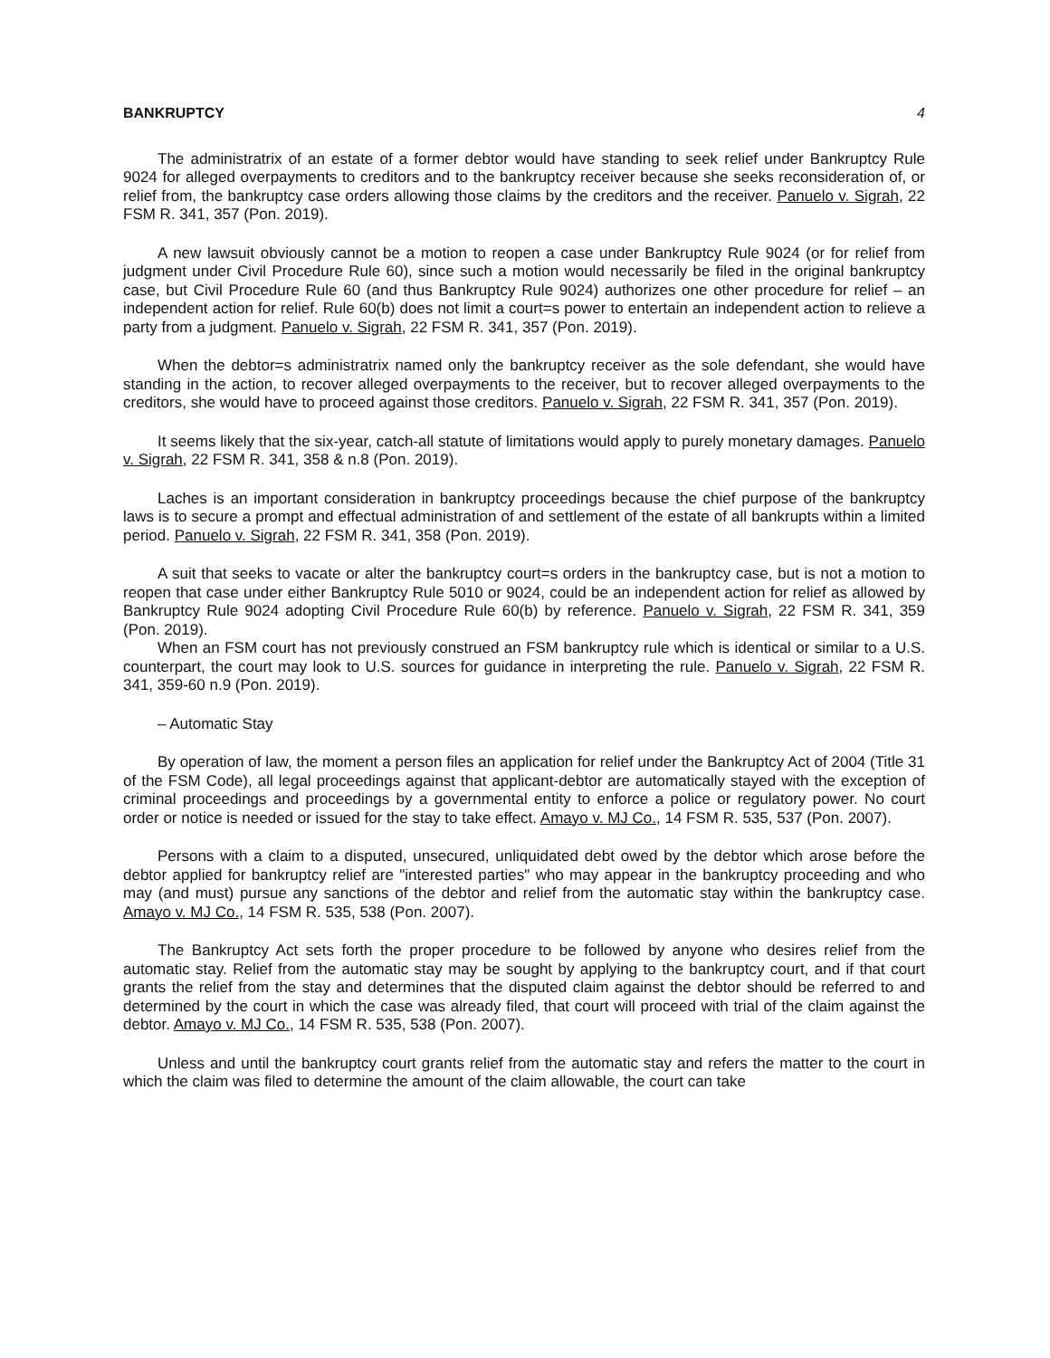BANKRUPTCY 4
The administratrix of an estate of a former debtor would have standing to seek relief under Bankruptcy Rule 9024 for alleged overpayments to creditors and to the bankruptcy receiver because she seeks reconsideration of, or relief from, the bankruptcy case orders allowing those claims by the creditors and the receiver. Panuelo v. Sigrah, 22 FSM R. 341, 357 (Pon. 2019).
A new lawsuit obviously cannot be a motion to reopen a case under Bankruptcy Rule 9024 (or for relief from judgment under Civil Procedure Rule 60), since such a motion would necessarily be filed in the original bankruptcy case, but Civil Procedure Rule 60 (and thus Bankruptcy Rule 9024) authorizes one other procedure for relief – an independent action for relief. Rule 60(b) does not limit a court=s power to entertain an independent action to relieve a party from a judgment. Panuelo v. Sigrah, 22 FSM R. 341, 357 (Pon. 2019).
When the debtor=s administratrix named only the bankruptcy receiver as the sole defendant, she would have standing in the action, to recover alleged overpayments to the receiver, but to recover alleged overpayments to the creditors, she would have to proceed against those creditors. Panuelo v. Sigrah, 22 FSM R. 341, 357 (Pon. 2019).
It seems likely that the six-year, catch-all statute of limitations would apply to purely monetary damages. Panuelo v. Sigrah, 22 FSM R. 341, 358 & n.8 (Pon. 2019).
Laches is an important consideration in bankruptcy proceedings because the chief purpose of the bankruptcy laws is to secure a prompt and effectual administration of and settlement of the estate of all bankrupts within a limited period. Panuelo v. Sigrah, 22 FSM R. 341, 358 (Pon. 2019).
A suit that seeks to vacate or alter the bankruptcy court=s orders in the bankruptcy case, but is not a motion to reopen that case under either Bankruptcy Rule 5010 or 9024, could be an independent action for relief as allowed by Bankruptcy Rule 9024 adopting Civil Procedure Rule 60(b) by reference. Panuelo v. Sigrah, 22 FSM R. 341, 359 (Pon. 2019).
When an FSM court has not previously construed an FSM bankruptcy rule which is identical or similar to a U.S. counterpart, the court may look to U.S. sources for guidance in interpreting the rule. Panuelo v. Sigrah, 22 FSM R. 341, 359-60 n.9 (Pon. 2019).
– Automatic Stay
By operation of law, the moment a person files an application for relief under the Bankruptcy Act of 2004 (Title 31 of the FSM Code), all legal proceedings against that applicant-debtor are automatically stayed with the exception of criminal proceedings and proceedings by a governmental entity to enforce a police or regulatory power. No court order or notice is needed or issued for the stay to take effect. Amayo v. MJ Co., 14 FSM R. 535, 537 (Pon. 2007).
Persons with a claim to a disputed, unsecured, unliquidated debt owed by the debtor which arose before the debtor applied for bankruptcy relief are "interested parties" who may appear in the bankruptcy proceeding and who may (and must) pursue any sanctions of the debtor and relief from the automatic stay within the bankruptcy case. Amayo v. MJ Co., 14 FSM R. 535, 538 (Pon. 2007).
The Bankruptcy Act sets forth the proper procedure to be followed by anyone who desires relief from the automatic stay. Relief from the automatic stay may be sought by applying to the bankruptcy court, and if that court grants the relief from the stay and determines that the disputed claim against the debtor should be referred to and determined by the court in which the case was already filed, that court will proceed with trial of the claim against the debtor. Amayo v. MJ Co., 14 FSM R. 535, 538 (Pon. 2007).
Unless and until the bankruptcy court grants relief from the automatic stay and refers the matter to the court in which the claim was filed to determine the amount of the claim allowable, the court can take